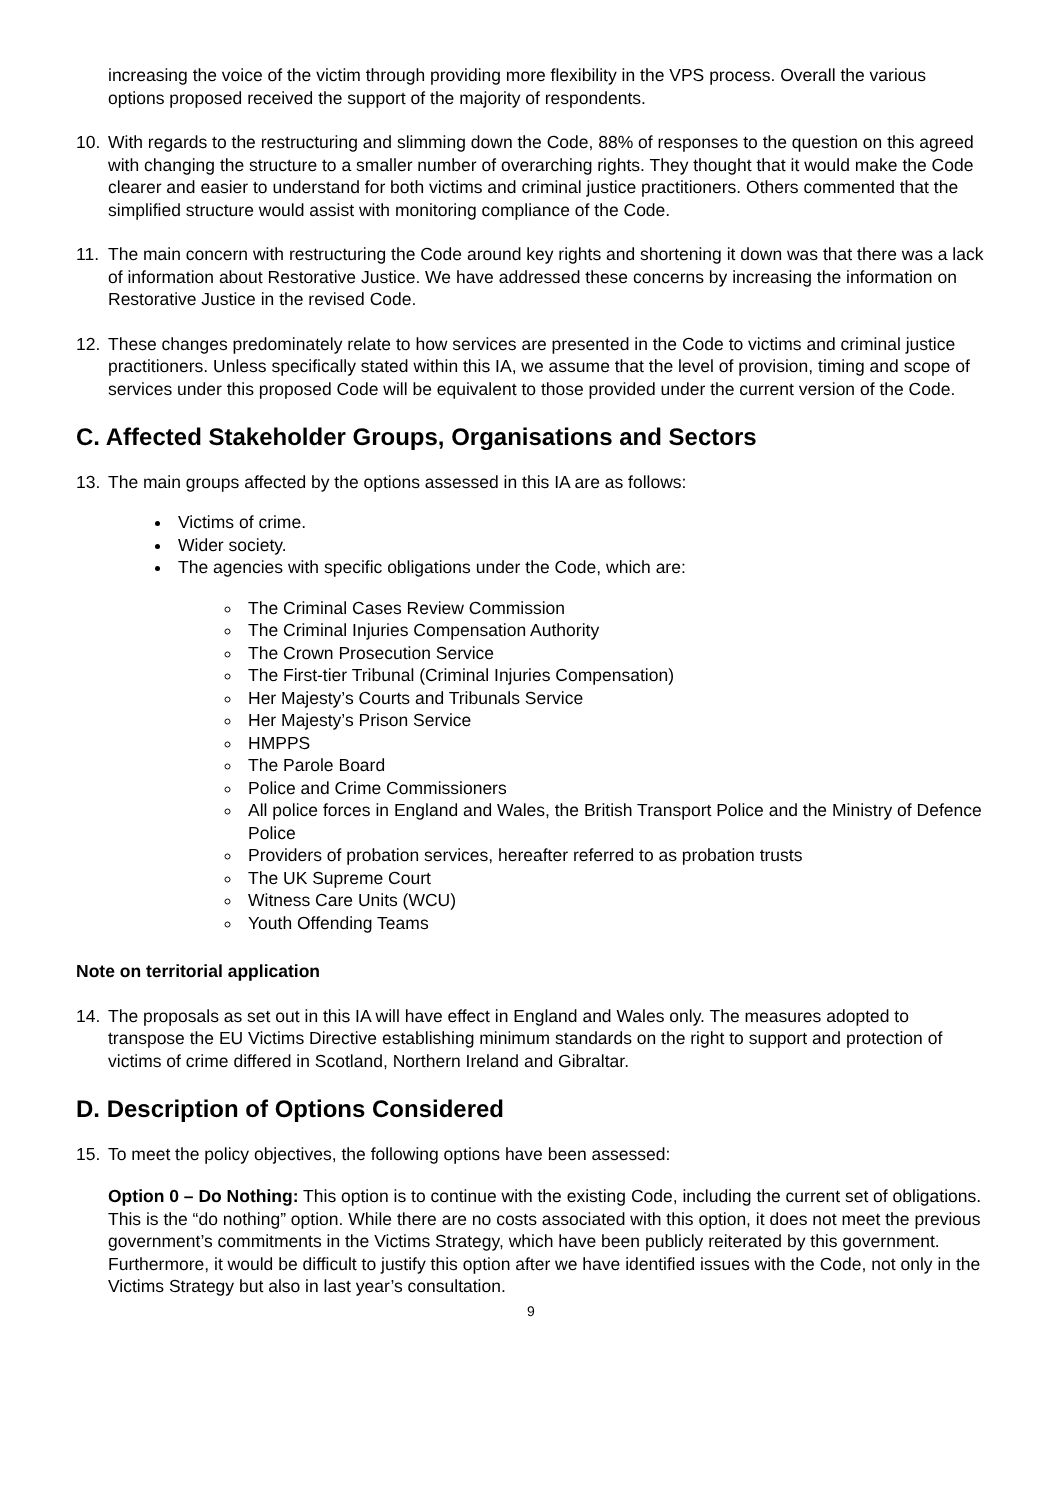increasing the voice of the victim through providing more flexibility in the VPS process. Overall the various options proposed received the support of the majority of respondents.
10. With regards to the restructuring and slimming down the Code, 88% of responses to the question on this agreed with changing the structure to a smaller number of overarching rights. They thought that it would make the Code clearer and easier to understand for both victims and criminal justice practitioners. Others commented that the simplified structure would assist with monitoring compliance of the Code.
11. The main concern with restructuring the Code around key rights and shortening it down was that there was a lack of information about Restorative Justice. We have addressed these concerns by increasing the information on Restorative Justice in the revised Code.
12. These changes predominately relate to how services are presented in the Code to victims and criminal justice practitioners. Unless specifically stated within this IA, we assume that the level of provision, timing and scope of services under this proposed Code will be equivalent to those provided under the current version of the Code.
C. Affected Stakeholder Groups, Organisations and Sectors
13. The main groups affected by the options assessed in this IA are as follows:
Victims of crime.
Wider society.
The agencies with specific obligations under the Code, which are:
The Criminal Cases Review Commission
The Criminal Injuries Compensation Authority
The Crown Prosecution Service
The First-tier Tribunal (Criminal Injuries Compensation)
Her Majesty’s Courts and Tribunals Service
Her Majesty’s Prison Service
HMPPS
The Parole Board
Police and Crime Commissioners
All police forces in England and Wales, the British Transport Police and the Ministry of Defence Police
Providers of probation services, hereafter referred to as probation trusts
The UK Supreme Court
Witness Care Units (WCU)
Youth Offending Teams
Note on territorial application
14. The proposals as set out in this IA will have effect in England and Wales only. The measures adopted to transpose the EU Victims Directive establishing minimum standards on the right to support and protection of victims of crime differed in Scotland, Northern Ireland and Gibraltar.
D. Description of Options Considered
15. To meet the policy objectives, the following options have been assessed:
Option 0 – Do Nothing: This option is to continue with the existing Code, including the current set of obligations. This is the “do nothing” option. While there are no costs associated with this option, it does not meet the previous government’s commitments in the Victims Strategy, which have been publicly reiterated by this government. Furthermore, it would be difficult to justify this option after we have identified issues with the Code, not only in the Victims Strategy but also in last year’s consultation.
9